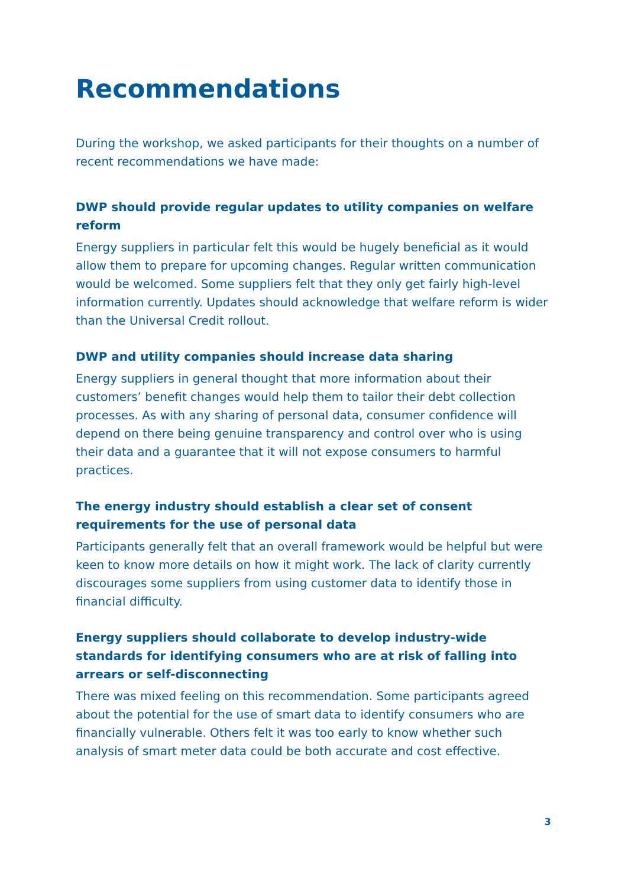Recommendations
During the workshop, we asked participants for their thoughts on a number of recent recommendations we have made:
DWP should provide regular updates to utility companies on welfare reform
Energy suppliers in particular felt this would be hugely beneficial as it would allow them to prepare for upcoming changes. Regular written communication would be welcomed. Some suppliers felt that they only get fairly high-level information currently. Updates should acknowledge that welfare reform is wider than the Universal Credit rollout.
DWP and utility companies should increase data sharing
Energy suppliers in general thought that more information about their customers’ benefit changes would help them to tailor their debt collection processes. As with any sharing of personal data, consumer confidence will depend on there being genuine transparency and control over who is using their data and a guarantee that it will not expose consumers to harmful practices.
The energy industry should establish a clear set of consent requirements for the use of personal data
Participants generally felt that an overall framework would be helpful but were keen to know more details on how it might work. The lack of clarity currently discourages some suppliers from using customer data to identify those in financial difficulty.
Energy suppliers should collaborate to develop industry-wide standards for identifying consumers who are at risk of falling into arrears or self-disconnecting
There was mixed feeling on this recommendation. Some participants agreed about the potential for the use of smart data to identify consumers who are financially vulnerable. Others felt it was too early to know whether such analysis of smart meter data could be both accurate and cost effective.
3